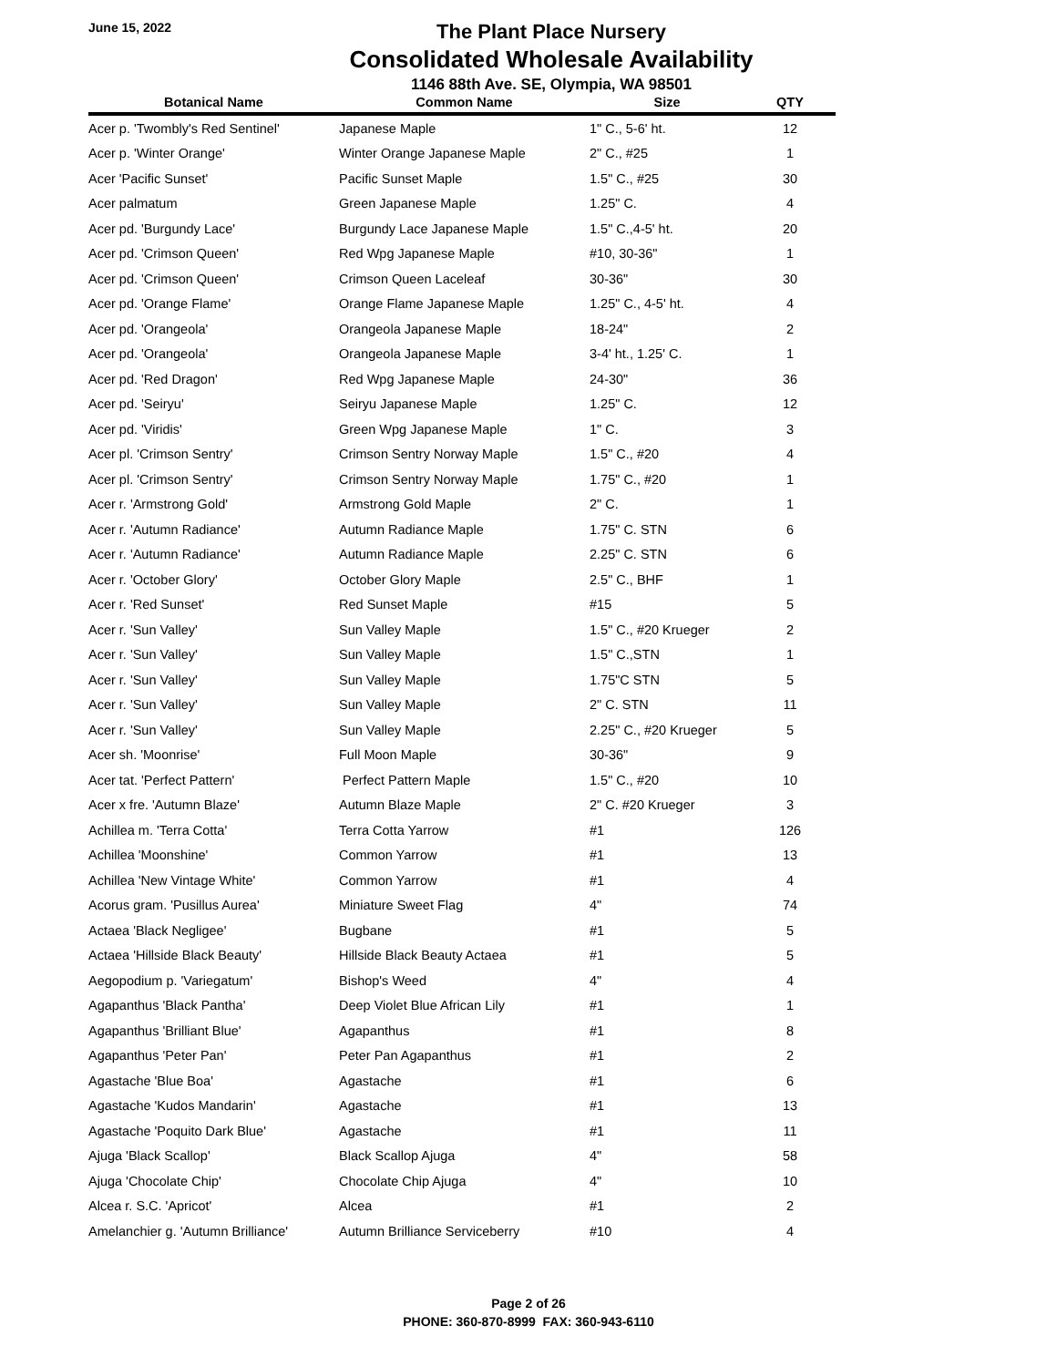June 15, 2022
The Plant Place Nursery
Consolidated Wholesale Availability
1146 88th Ave. SE, Olympia, WA 98501
| Botanical Name | Common Name | Size | QTY |
| --- | --- | --- | --- |
| Acer p. 'Twombly's Red Sentinel' | Japanese Maple | 1" C., 5-6' ht. | 12 |
| Acer p. 'Winter Orange' | Winter Orange Japanese Maple | 2" C., #25 | 1 |
| Acer 'Pacific Sunset' | Pacific Sunset Maple | 1.5" C., #25 | 30 |
| Acer palmatum | Green Japanese Maple | 1.25" C. | 4 |
| Acer pd. 'Burgundy Lace' | Burgundy Lace Japanese Maple | 1.5" C.,4-5' ht. | 20 |
| Acer pd. 'Crimson Queen' | Red Wpg Japanese Maple | #10, 30-36" | 1 |
| Acer pd. 'Crimson Queen' | Crimson Queen Laceleaf | 30-36" | 30 |
| Acer pd. 'Orange Flame' | Orange Flame Japanese Maple | 1.25" C., 4-5' ht. | 4 |
| Acer pd. 'Orangeola' | Orangeola Japanese Maple | 18-24" | 2 |
| Acer pd. 'Orangeola' | Orangeola Japanese Maple | 3-4' ht., 1.25' C. | 1 |
| Acer pd. 'Red Dragon' | Red Wpg Japanese Maple | 24-30" | 36 |
| Acer pd. 'Seiryu' | Seiryu Japanese Maple | 1.25" C. | 12 |
| Acer pd. 'Viridis' | Green Wpg Japanese Maple | 1" C. | 3 |
| Acer pl. 'Crimson Sentry' | Crimson Sentry Norway Maple | 1.5" C., #20 | 4 |
| Acer pl. 'Crimson Sentry' | Crimson Sentry Norway Maple | 1.75" C., #20 | 1 |
| Acer r. 'Armstrong Gold' | Armstrong Gold Maple | 2" C. | 1 |
| Acer r. 'Autumn Radiance' | Autumn Radiance Maple | 1.75" C. STN | 6 |
| Acer r. 'Autumn Radiance' | Autumn Radiance Maple | 2.25" C. STN | 6 |
| Acer r. 'October Glory' | October Glory Maple | 2.5" C., BHF | 1 |
| Acer r. 'Red Sunset' | Red Sunset Maple | #15 | 5 |
| Acer r. 'Sun Valley' | Sun Valley Maple | 1.5" C., #20 Krueger | 2 |
| Acer r. 'Sun Valley' | Sun Valley Maple | 1.5" C.,STN | 1 |
| Acer r. 'Sun Valley' | Sun Valley Maple | 1.75"C STN | 5 |
| Acer r. 'Sun Valley' | Sun Valley Maple | 2" C. STN | 11 |
| Acer r. 'Sun Valley' | Sun Valley Maple | 2.25" C., #20 Krueger | 5 |
| Acer sh. 'Moonrise' | Full Moon Maple | 30-36" | 9 |
| Acer tat. 'Perfect Pattern' | Perfect Pattern Maple | 1.5" C., #20 | 10 |
| Acer x fre. 'Autumn Blaze' | Autumn Blaze Maple | 2" C. #20 Krueger | 3 |
| Achillea m. 'Terra Cotta' | Terra Cotta Yarrow | #1 | 126 |
| Achillea 'Moonshine' | Common Yarrow | #1 | 13 |
| Achillea 'New Vintage White' | Common Yarrow | #1 | 4 |
| Acorus gram. 'Pusillus Aurea' | Miniature Sweet Flag | 4" | 74 |
| Actaea 'Black Negligee' | Bugbane | #1 | 5 |
| Actaea 'Hillside Black Beauty' | Hillside Black Beauty Actaea | #1 | 5 |
| Aegopodium p. 'Variegatum' | Bishop's Weed | 4" | 4 |
| Agapanthus 'Black Pantha' | Deep Violet Blue African Lily | #1 | 1 |
| Agapanthus 'Brilliant Blue' | Agapanthus | #1 | 8 |
| Agapanthus 'Peter Pan' | Peter Pan Agapanthus | #1 | 2 |
| Agastache 'Blue Boa' | Agastache | #1 | 6 |
| Agastache 'Kudos Mandarin' | Agastache | #1 | 13 |
| Agastache 'Poquito Dark Blue' | Agastache | #1 | 11 |
| Ajuga 'Black Scallop' | Black Scallop Ajuga | 4" | 58 |
| Ajuga 'Chocolate Chip' | Chocolate Chip Ajuga | 4" | 10 |
| Alcea r. S.C. 'Apricot' | Alcea | #1 | 2 |
| Amelanchier g. 'Autumn Brilliance' | Autumn Brilliance Serviceberry | #10 | 4 |
Page 2 of 26
PHONE: 360-870-8999 FAX: 360-943-6110